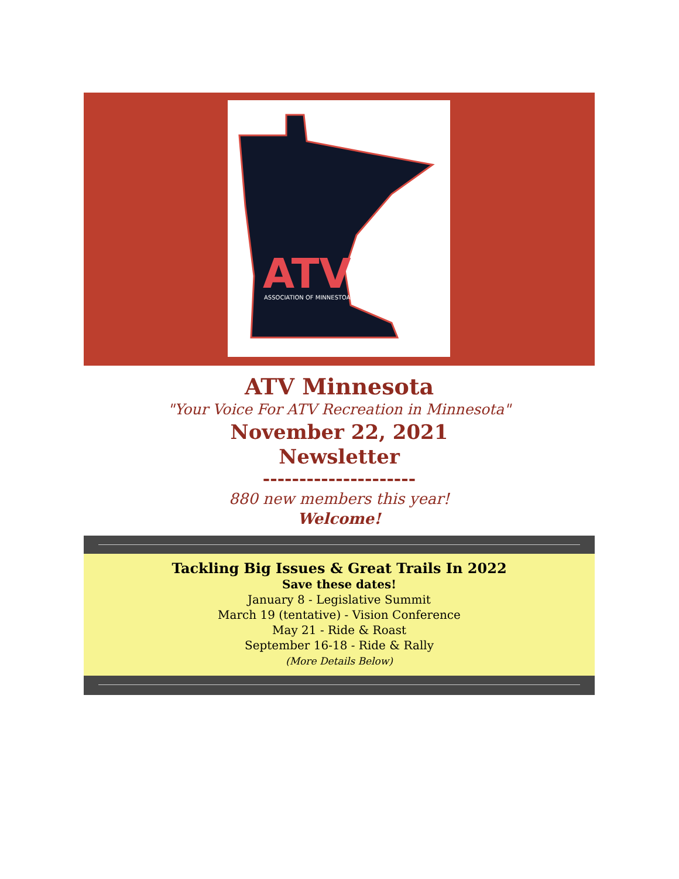ATV
ASSOCIATION OF MINNESTOA
ATV Minnesota
"Your Voice For ATV Recreation in Minnesota"
November 22, 2021
Newsletter
---------------------
880 new members this year!
Welcome!
Tackling Big Issues & Great Trails In 2022
Save these dates!
January 8 - Legislative Summit
March 19 (tentative) - Vision Conference
May 21 - Ride & Roast
September 16-18 - Ride & Rally
(More Details Below)